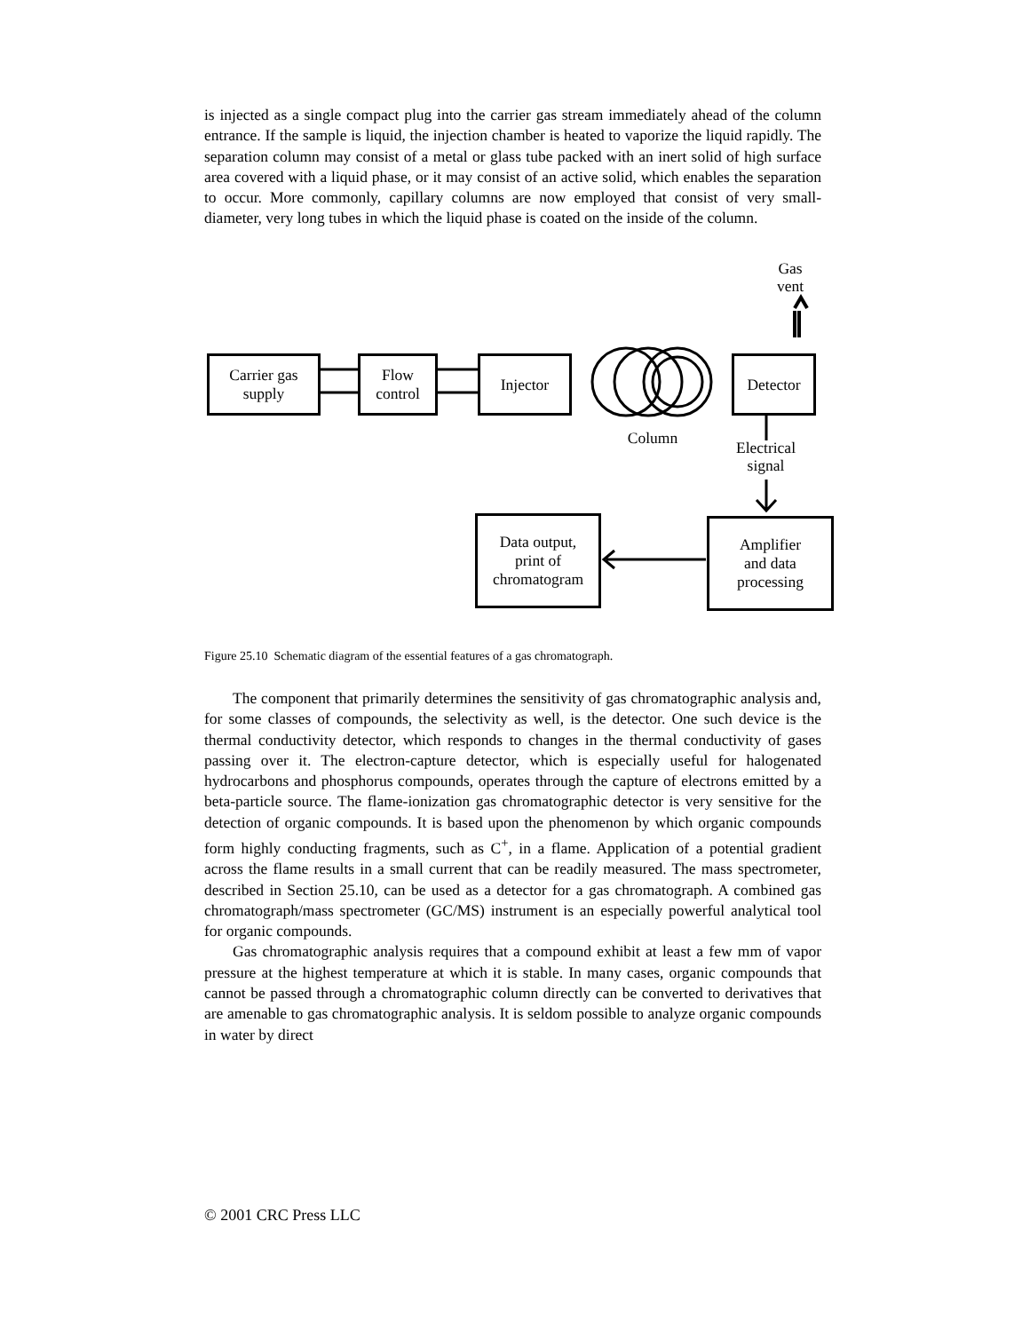is injected as a single compact plug into the carrier gas stream immediately ahead of the column entrance. If the sample is liquid, the injection chamber is heated to vaporize the liquid rapidly. The separation column may consist of a metal or glass tube packed with an inert solid of high surface area covered with a liquid phase, or it may consist of an active solid, which enables the separation to occur. More commonly, capillary columns are now employed that consist of very small-diameter, very long tubes in which the liquid phase is coated on the inside of the column.
Gas
vent
Carrier gas
supply
Flow
control
Injector Detector
Column
Electrical
signal
Data output,
print of
chromatogram
Amplifier
and data
processing
Figure 25.10 Schematic diagram of the essential features of a gas chromatograph.
The component that primarily determines the sensitivity of gas chromatographic analysis and, for some classes of compounds, the selectivity as well, is the detector. One such device is the thermal conductivity detector, which responds to changes in the thermal conductivity of gases passing over it. The electron-capture detector, which is especially useful for halogenated hydrocarbons and phosphorus compounds, operates through the capture of electrons emitted by a beta-particle source. The flame-ionization gas chromatographic detector is very sensitive for the detection of organic compounds. It is based upon the phenomenon by which organic compounds form highly conducting fragments, such as C<sup>+</sup>, in a flame. Application of a potential gradient across the flame results in a small current that can be readily measured. The mass spectrometer, described in Section 25.10, can be used as a detector for a gas chromatograph. A combined gas chromatograph/mass spectrometer (GC/MS) instrument is an especially powerful analytical tool for organic compounds.
Gas chromatographic analysis requires that a compound exhibit at least a few mm of vapor pressure at the highest temperature at which it is stable. In many cases, organic compounds that cannot be passed through a chromatographic column directly can be converted to derivatives that are amenable to gas chromatographic analysis. It is seldom possible to analyze organic compounds in water by direct
© 2001 CRC Press LLC